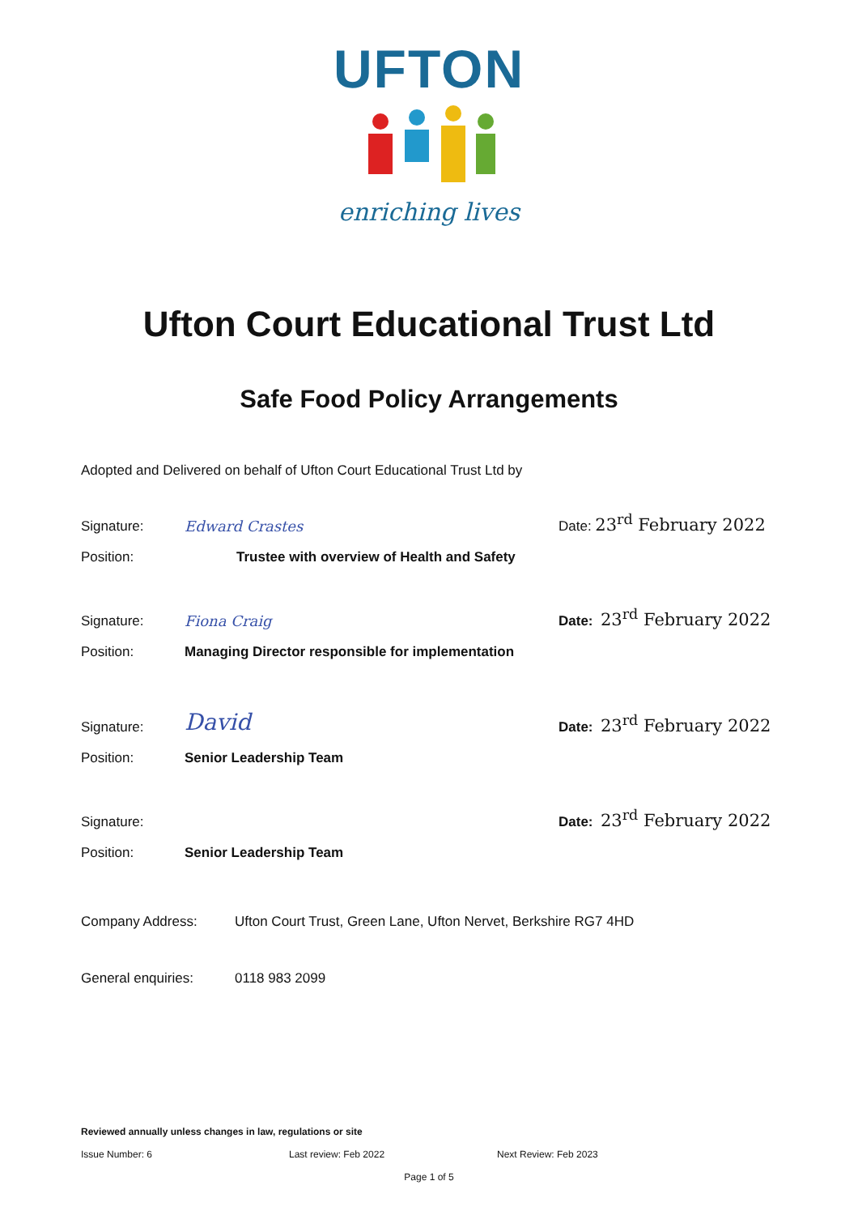UFTON
enriching lives
Ufton Court Educational Trust Ltd
Safe Food Policy Arrangements
Adopted and Delivered on behalf of Ufton Court Educational Trust Ltd by
Signature:
Edward Crastes
Date: 23<sup>rd</sup> February 2022
Position:
Trustee with overview of Health and Safety
Signature:
Fiona Craig
Date: 23<sup>rd</sup> February 2022
Position:
Managing Director responsible for implementation
Signature:
David
Date: 23<sup>rd</sup> February 2022
Position:
Senior Leadership Team
Signature:
Date: 23<sup>rd</sup> February 2022
Position:
Senior Leadership Team
Company Address:
Ufton Court Trust, Green Lane, Ufton Nervet, Berkshire RG7 4HD
General enquiries:
0118 983 2099
Reviewed annually unless changes in law, regulations or site
Issue Number: 6 Last review: Feb 2022 Next Review: Feb 2023
Page 1 of 5